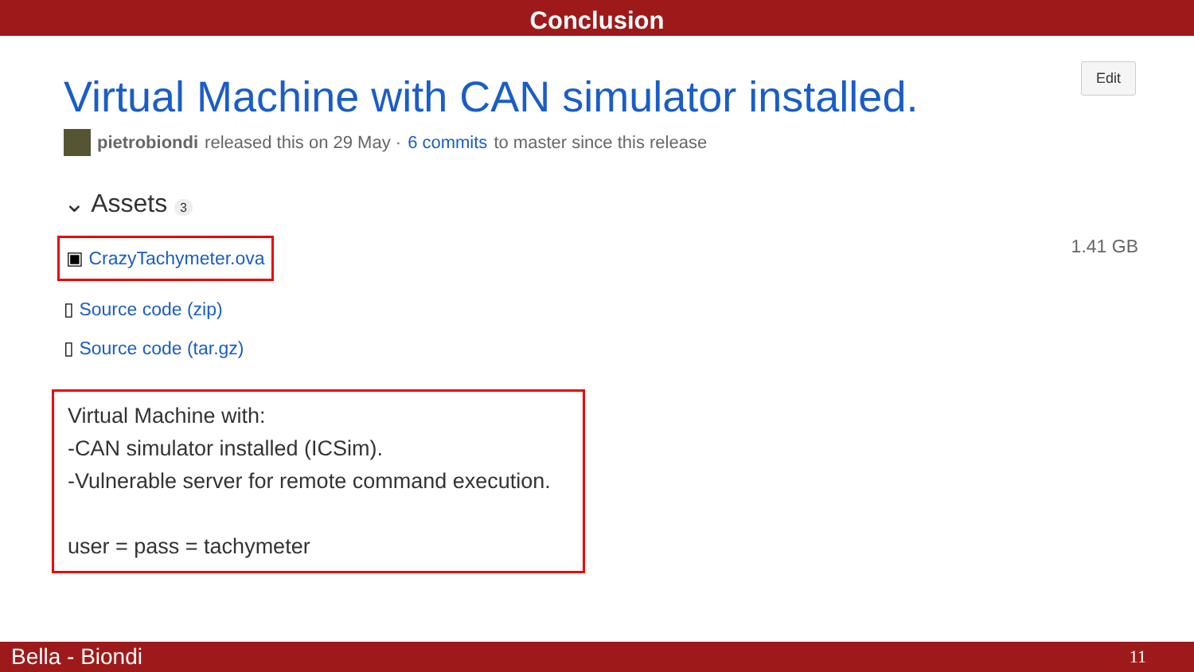Conclusion
Edit
Virtual Machine with CAN simulator installed.
pietrobiondi released this on 29 May · 6 commits to master since this release
⌄ Assets 3
▣ CrazyTachymeter.ova 1.41 GB
▯ Source code (zip)
▯ Source code (tar.gz)
Virtual Machine with:
-CAN simulator installed (ICSim).
-Vulnerable server for remote command execution.
user = pass = tachymeter
Bella - Biondi 11